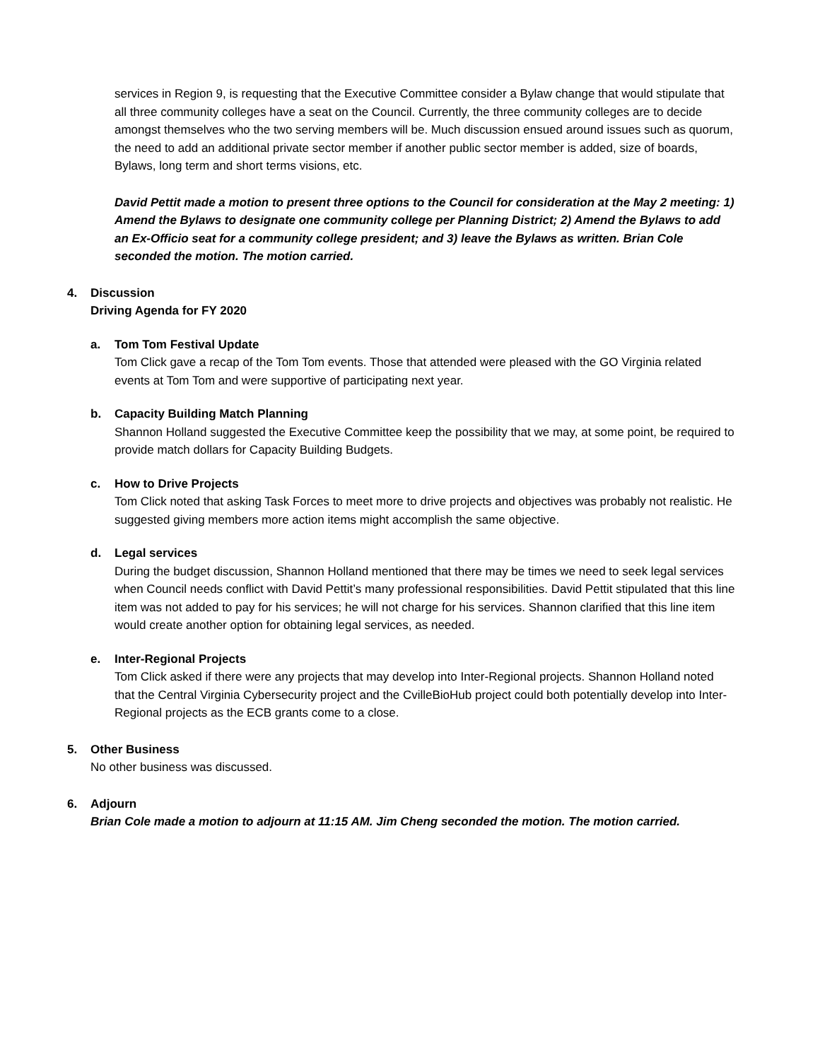services in Region 9, is requesting that the Executive Committee consider a Bylaw change that would stipulate that all three community colleges have a seat on the Council. Currently, the three community colleges are to decide amongst themselves who the two serving members will be. Much discussion ensued around issues such as quorum, the need to add an additional private sector member if another public sector member is added, size of boards, Bylaws, long term and short terms visions, etc.
David Pettit made a motion to present three options to the Council for consideration at the May 2 meeting: 1) Amend the Bylaws to designate one community college per Planning District; 2) Amend the Bylaws to add an Ex-Officio seat for a community college president; and 3) leave the Bylaws as written. Brian Cole seconded the motion. The motion carried.
4. Discussion
Driving Agenda for FY 2020
a. Tom Tom Festival Update
Tom Click gave a recap of the Tom Tom events. Those that attended were pleased with the GO Virginia related events at Tom Tom and were supportive of participating next year.
b. Capacity Building Match Planning
Shannon Holland suggested the Executive Committee keep the possibility that we may, at some point, be required to provide match dollars for Capacity Building Budgets.
c. How to Drive Projects
Tom Click noted that asking Task Forces to meet more to drive projects and objectives was probably not realistic. He suggested giving members more action items might accomplish the same objective.
d. Legal services
During the budget discussion, Shannon Holland mentioned that there may be times we need to seek legal services when Council needs conflict with David Pettit’s many professional responsibilities. David Pettit stipulated that this line item was not added to pay for his services; he will not charge for his services. Shannon clarified that this line item would create another option for obtaining legal services, as needed.
e. Inter-Regional Projects
Tom Click asked if there were any projects that may develop into Inter-Regional projects. Shannon Holland noted that the Central Virginia Cybersecurity project and the CvilleBioHub project could both potentially develop into Inter-Regional projects as the ECB grants come to a close.
5. Other Business
No other business was discussed.
6. Adjourn
Brian Cole made a motion to adjourn at 11:15 AM. Jim Cheng seconded the motion. The motion carried.